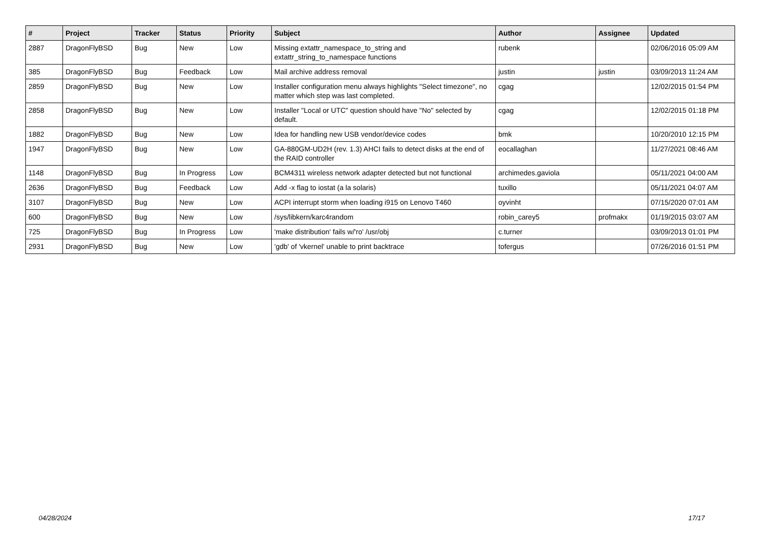| # | Project | Tracker | Status | Priority | Subject | Author | Assignee | Updated |
| --- | --- | --- | --- | --- | --- | --- | --- | --- |
| 2887 | DragonFlyBSD | Bug | New | Low | Missing extattr_namespace_to_string and extattr_string_to_namespace functions | rubenk | | 02/06/2016 05:09 AM |
| 385 | DragonFlyBSD | Bug | Feedback | Low | Mail archive address removal | justin | justin | 03/09/2013 11:24 AM |
| 2859 | DragonFlyBSD | Bug | New | Low | Installer configuration menu always highlights "Select timezone", no matter which step was last completed. | cgag | | 12/02/2015 01:54 PM |
| 2858 | DragonFlyBSD | Bug | New | Low | Installer "Local or UTC" question should have "No" selected by default. | cgag | | 12/02/2015 01:18 PM |
| 1882 | DragonFlyBSD | Bug | New | Low | Idea for handling new USB vendor/device codes | bmk | | 10/20/2010 12:15 PM |
| 1947 | DragonFlyBSD | Bug | New | Low | GA-880GM-UD2H (rev. 1.3) AHCI fails to detect disks at the end of the RAID controller | eocallaghan | | 11/27/2021 08:46 AM |
| 1148 | DragonFlyBSD | Bug | In Progress | Low | BCM4311 wireless network adapter detected but not functional | archimedes.gaviola | | 05/11/2021 04:00 AM |
| 2636 | DragonFlyBSD | Bug | Feedback | Low | Add -x flag to iostat (a la solaris) | tuxillo | | 05/11/2021 04:07 AM |
| 3107 | DragonFlyBSD | Bug | New | Low | ACPI interrupt storm when loading i915 on Lenovo T460 | oyvinht | | 07/15/2020 07:01 AM |
| 600 | DragonFlyBSD | Bug | New | Low | /sys/libkern/karc4random | robin_carey5 | profmakx | 01/19/2015 03:07 AM |
| 725 | DragonFlyBSD | Bug | In Progress | Low | 'make distribution' fails w/'ro' /usr/obj | c.turner | | 03/09/2013 01:01 PM |
| 2931 | DragonFlyBSD | Bug | New | Low | 'gdb' of 'vkernel' unable to print backtrace | tofergus | | 07/26/2016 01:51 PM |
04/28/2024 17/17